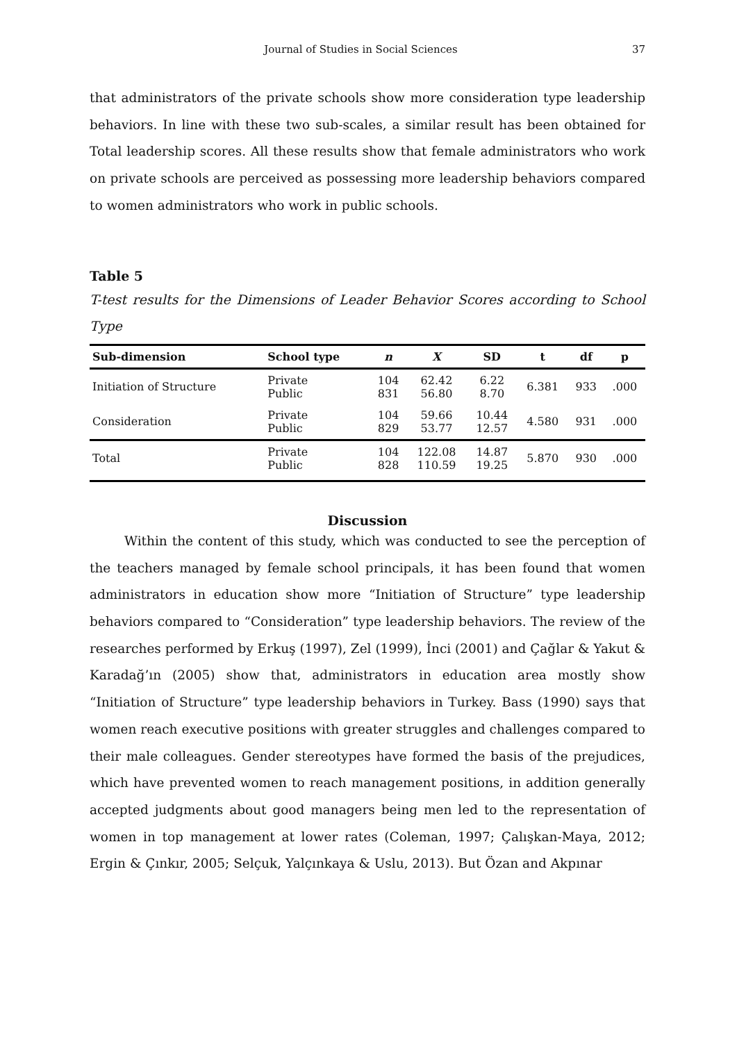Journal of Studies in Social Sciences 37
that administrators of the private schools show more consideration type leadership behaviors. In line with these two sub-scales, a similar result has been obtained for Total leadership scores. All these results show that female administrators who work on private schools are perceived as possessing more leadership behaviors compared to women administrators who work in public schools.
Table 5
T-test results for the Dimensions of Leader Behavior Scores according to School Type
| Sub-dimension | School type | n | X | SD | t | df | p |
| --- | --- | --- | --- | --- | --- | --- | --- |
| Initiation of Structure | Private Public | 104 831 | 62.42 56.80 | 6.22 8.70 | 6.381 | 933 | .000 |
| Consideration | Private Public | 104 829 | 59.66 53.77 | 10.44 12.57 | 4.580 | 931 | .000 |
| Total | Private Public | 104 828 | 122.08 110.59 | 14.87 19.25 | 5.870 | 930 | .000 |
Discussion
Within the content of this study, which was conducted to see the perception of the teachers managed by female school principals, it has been found that women administrators in education show more “Initiation of Structure” type leadership behaviors compared to “Consideration” type leadership behaviors. The review of the researches performed by Erkuş (1997), Zel (1999), İnci (2001) and Çağlar & Yakut & Karadağ’ın (2005) show that, administrators in education area mostly show “Initiation of Structure” type leadership behaviors in Turkey. Bass (1990) says that women reach executive positions with greater struggles and challenges compared to their male colleagues. Gender stereotypes have formed the basis of the prejudices, which have prevented women to reach management positions, in addition generally accepted judgments about good managers being men led to the representation of women in top management at lower rates (Coleman, 1997; Çalışkan-Maya, 2012; Ergin & Çınkır, 2005; Selçuk, Yalçınkaya & Uslu, 2013). But Özan and Akpınar